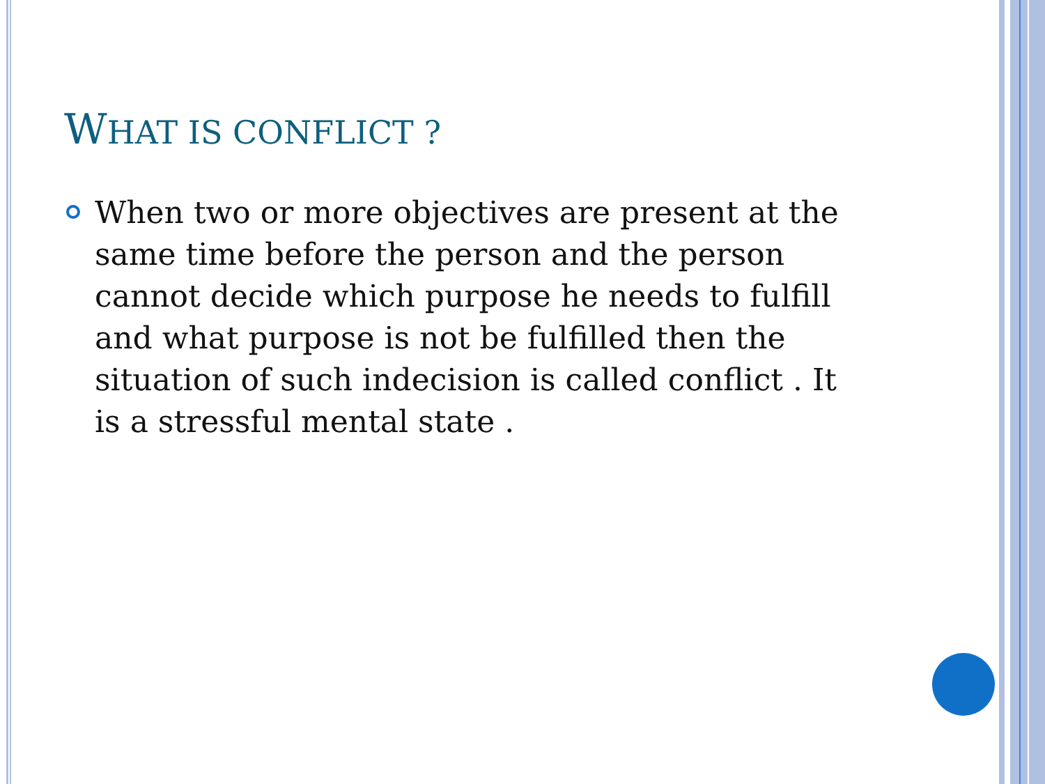WHAT IS CONFLICT ?
When two or more objectives are present at the same time before the person and the person cannot decide which purpose he needs to fulfill and what purpose is not be fulfilled then the situation of such indecision is called conflict . It is a stressful mental state .